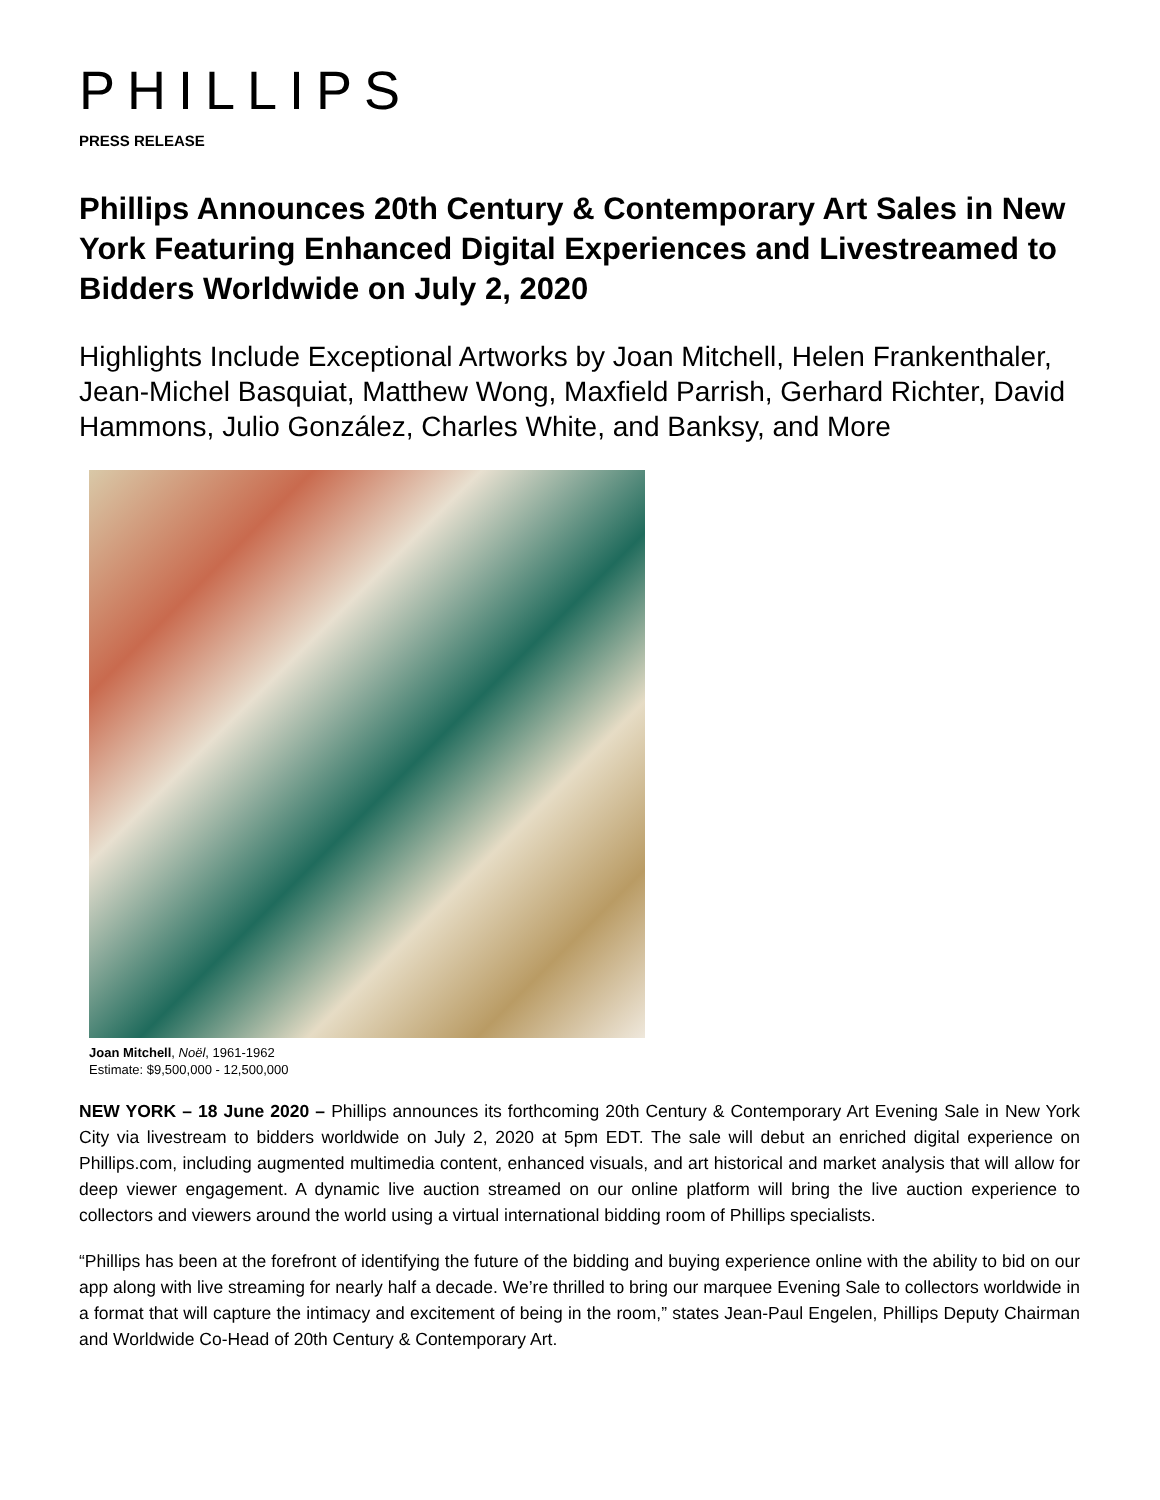PHILLIPS
PRESS RELEASE
Phillips Announces 20th Century & Contemporary Art Sales in New York Featuring Enhanced Digital Experiences and Livestreamed to Bidders Worldwide on July 2, 2020
Highlights Include Exceptional Artworks by Joan Mitchell, Helen Frankenthaler, Jean-Michel Basquiat, Matthew Wong, Maxfield Parrish, Gerhard Richter, David Hammons, Julio González, Charles White, and Banksy, and More
Joan Mitchell, Noël, 1961-1962
Estimate: $9,500,000 - 12,500,000
NEW YORK – 18 June 2020 – Phillips announces its forthcoming 20th Century & Contemporary Art Evening Sale in New York City via livestream to bidders worldwide on July 2, 2020 at 5pm EDT. The sale will debut an enriched digital experience on Phillips.com, including augmented multimedia content, enhanced visuals, and art historical and market analysis that will allow for deep viewer engagement. A dynamic live auction streamed on our online platform will bring the live auction experience to collectors and viewers around the world using a virtual international bidding room of Phillips specialists.
“Phillips has been at the forefront of identifying the future of the bidding and buying experience online with the ability to bid on our app along with live streaming for nearly half a decade. We’re thrilled to bring our marquee Evening Sale to collectors worldwide in a format that will capture the intimacy and excitement of being in the room,” states Jean-Paul Engelen, Phillips Deputy Chairman and Worldwide Co-Head of 20th Century & Contemporary Art.